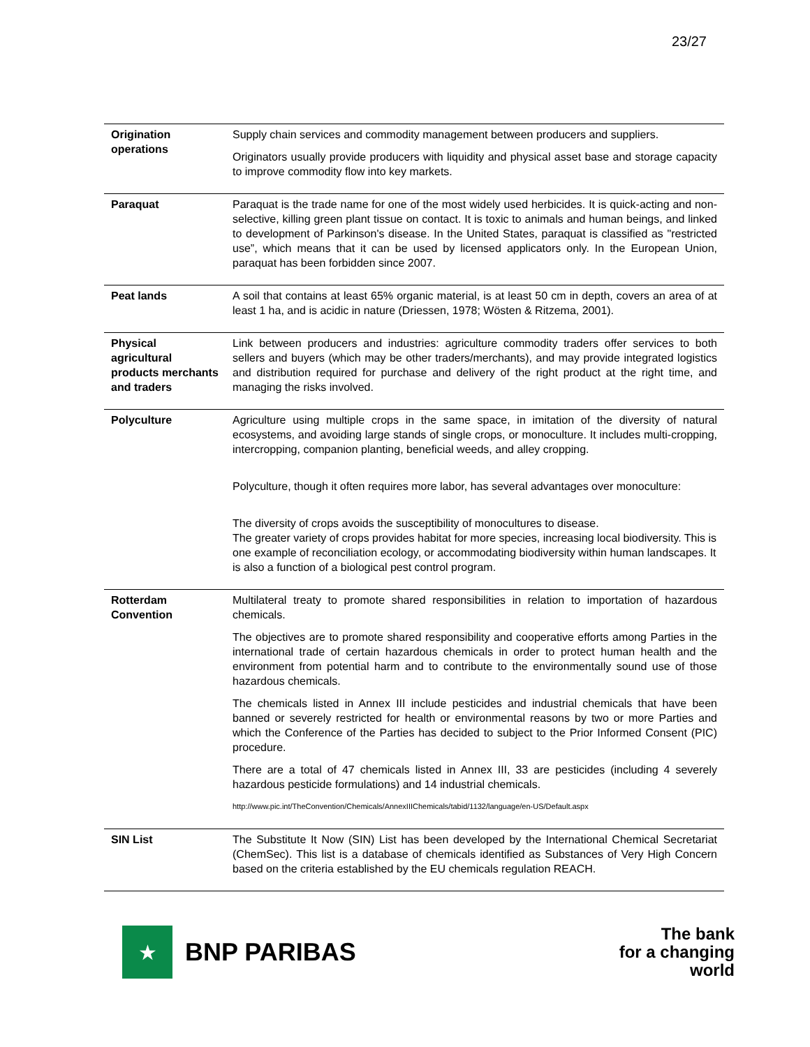23/27
| Origination operations | Supply chain services and commodity management between producers and suppliers. Originators usually provide producers with liquidity and physical asset base and storage capacity to improve commodity flow into key markets. |
| Paraquat | Paraquat is the trade name for one of the most widely used herbicides. It is quick-acting and non-selective, killing green plant tissue on contact. It is toxic to animals and human beings, and linked to development of Parkinson's disease. In the United States, paraquat is classified as "restricted use”, which means that it can be used by licensed applicators only. In the European Union, paraquat has been forbidden since 2007. |
| Peat lands | A soil that contains at least 65% organic material, is at least 50 cm in depth, covers an area of at least 1 ha, and is acidic in nature (Driessen, 1978; Wösten & Ritzema, 2001). |
| Physical agricultural products merchants and traders | Link between producers and industries: agriculture commodity traders offer services to both sellers and buyers (which may be other traders/merchants), and may provide integrated logistics and distribution required for purchase and delivery of the right product at the right time, and managing the risks involved. |
| Polyculture | Agriculture using multiple crops in the same space, in imitation of the diversity of natural ecosystems, and avoiding large stands of single crops, or monoculture. It includes multi-cropping, intercropping, companion planting, beneficial weeds, and alley cropping. Polyculture, though it often requires more labor, has several advantages over monoculture: The diversity of crops avoids the susceptibility of monocultures to disease. The greater variety of crops provides habitat for more species, increasing local biodiversity. This is one example of reconciliation ecology, or accommodating biodiversity within human landscapes. It is also a function of a biological pest control program. |
| Rotterdam Convention | Multilateral treaty to promote shared responsibilities in relation to importation of hazardous chemicals. The objectives are to promote shared responsibility and cooperative efforts among Parties in the international trade of certain hazardous chemicals in order to protect human health and the environment from potential harm and to contribute to the environmentally sound use of those hazardous chemicals. The chemicals listed in Annex III include pesticides and industrial chemicals that have been banned or severely restricted for health or environmental reasons by two or more Parties and which the Conference of the Parties has decided to subject to the Prior Informed Consent (PIC) procedure. There are a total of 47 chemicals listed in Annex III, 33 are pesticides (including 4 severely hazardous pesticide formulations) and 14 industrial chemicals. http://www.pic.int/TheConvention/Chemicals/AnnexIIIChemicals/tabid/1132/language/en-US/Default.aspx |
| SIN List | The Substitute It Now (SIN) List has been developed by the International Chemical Secretariat (ChemSec). This list is a database of chemicals identified as Substances of Very High Concern based on the criteria established by the EU chemicals regulation REACH. |
★
BNP PARIBAS
The bank
for a changing
world